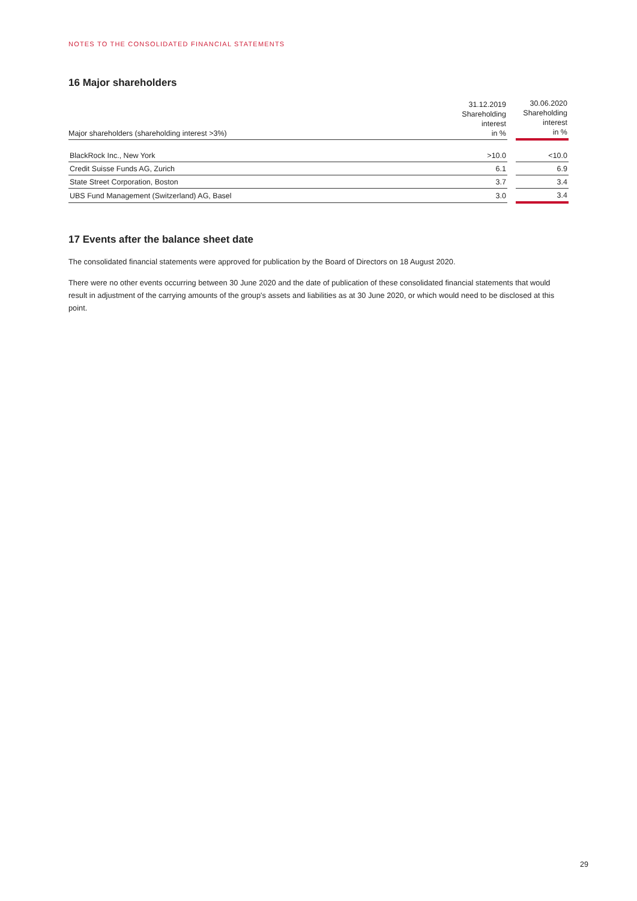NOTES TO THE CONSOLIDATED FINANCIAL STATEMENTS
16 Major shareholders
| Major shareholders (shareholding interest >3%) | 31.12.2019 Shareholding interest in % | | 30.06.2020 Shareholding interest in % |
| --- | --- | --- | --- |
| BlackRock Inc., New York | >10.0 | | <10.0 |
| Credit Suisse Funds AG, Zurich | 6.1 | | 6.9 |
| State Street Corporation, Boston | 3.7 | | 3.4 |
| UBS Fund Management (Switzerland) AG, Basel | 3.0 | | 3.4 |
17 Events after the balance sheet date
The consolidated financial statements were approved for publication by the Board of Directors on 18 August 2020.
There were no other events occurring between 30 June 2020 and the date of publication of these consolidated financial statements that would result in adjustment of the carrying amounts of the group's assets and liabilities as at 30 June 2020, or which would need to be disclosed at this point.
29